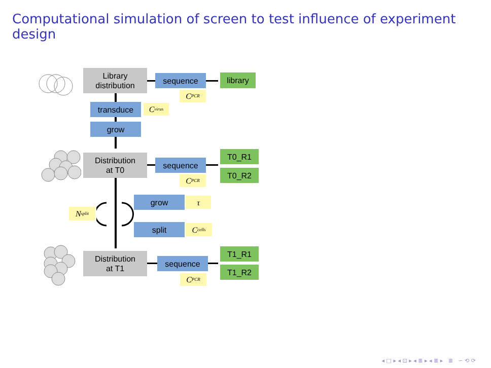Computational simulation of screen to test influence of experiment design
Library
distribution
sequence library
C<sub>PCR</sub>
transduce
C<sub>virus</sub>
grow
Distribution
at T0
sequence
T0_R1
T0_R2
C<sub>PCR</sub>
N<sub>split</sub>
grow τ
split
C<sub>cells</sub>
Distribution
at T1
sequence
T1_R1
T1_R2
C<sub>PCR</sub>
◂ □ ▸ ◂ ⊡ ▸ ◂ ≣ ▸ ◂ ≣ ▸ ≣ ∽ ⟲ ⟳